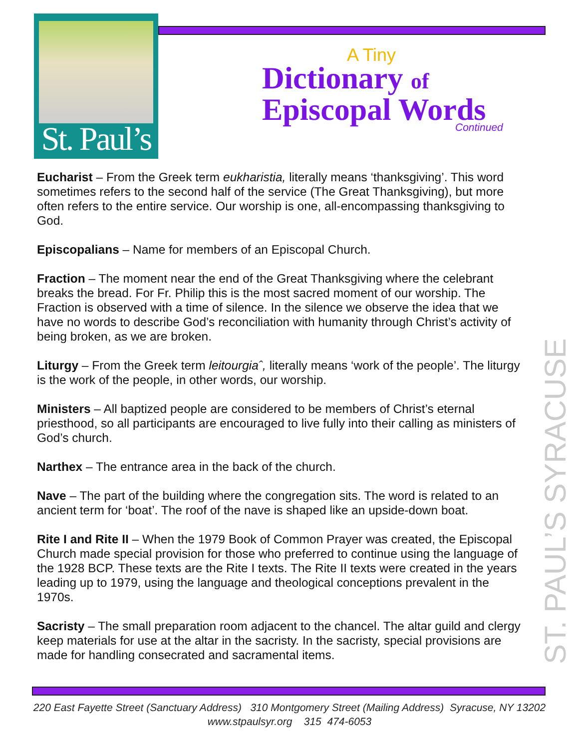St. Paul’s
A Tiny
Dictionary of
Episcopal Words
Continued
ST. PAUL’S SYRACUSE
Eucharist – From the Greek term eukharistia, literally means ‘thanksgiving’. This word sometimes refers to the second half of the service (The Great Thanksgiving), but more often refers to the entire service. Our worship is one, all-encompassing thanksgiving to God.
Episcopalians – Name for members of an Episcopal Church.
Fraction – The moment near the end of the Great Thanksgiving where the celebrant breaks the bread. For Fr. Philip this is the most sacred moment of our worship. The Fraction is observed with a time of silence. In the silence we observe the idea that we have no words to describe God’s reconciliation with humanity through Christ’s activity of being broken, as we are broken.
Liturgy – From the Greek term leitourgiaˆ, literally means ‘work of the people’. The liturgy is the work of the people, in other words, our worship.
Ministers – All baptized people are considered to be members of Christ’s eternal priesthood, so all participants are encouraged to live fully into their calling as ministers of God’s church.
Narthex – The entrance area in the back of the church.
Nave – The part of the building where the congregation sits. The word is related to an ancient term for ‘boat’. The roof of the nave is shaped like an upside-down boat.
Rite I and Rite II – When the 1979 Book of Common Prayer was created, the Episcopal Church made special provision for those who preferred to continue using the language of the 1928 BCP. These texts are the Rite I texts. The Rite II texts were created in the years leading up to 1979, using the language and theological conceptions prevalent in the 1970s.
Sacristy – The small preparation room adjacent to the chancel. The altar guild and clergy keep materials for use at the altar in the sacristy. In the sacristy, special provisions are made for handling consecrated and sacramental items.
220 East Fayette Street (Sanctuary Address) 310 Montgomery Street (Mailing Address) Syracuse, NY 13202
www.stpaulsyr.org 315 474-6053